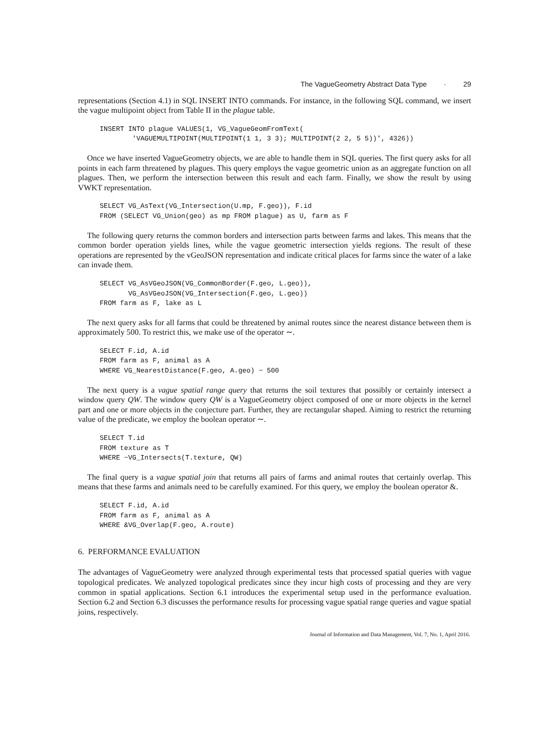The VagueGeometry Abstract Data Type · 29
representations (Section 4.1) in SQL INSERT INTO commands. For instance, in the following SQL command, we insert the vague multipoint object from Table II in the plague table.
INSERT INTO plague VALUES(1, VG_VagueGeomFromText(
        'VAGUEMULTIPOINT(MULTIPOINT(1 1, 3 3); MULTIPOINT(2 2, 5 5))', 4326))
Once we have inserted VagueGeometry objects, we are able to handle them in SQL queries. The first query asks for all points in each farm threatened by plagues. This query employs the vague geometric union as an aggregate function on all plagues. Then, we perform the intersection between this result and each farm. Finally, we show the result by using VWKT representation.
SELECT VG_AsText(VG_Intersection(U.mp, F.geo)), F.id
FROM (SELECT VG_Union(geo) as mp FROM plague) as U, farm as F
The following query returns the common borders and intersection parts between farms and lakes. This means that the common border operation yields lines, while the vague geometric intersection yields regions. The result of these operations are represented by the vGeoJSON representation and indicate critical places for farms since the water of a lake can invade them.
SELECT VG_AsVGeoJSON(VG_CommonBorder(F.geo, L.geo)),
       VG_AsVGeoJSON(VG_Intersection(F.geo, L.geo))
FROM farm as F, lake as L
The next query asks for all farms that could be threatened by animal routes since the nearest distance between them is approximately 500. To restrict this, we make use of the operator ∼.
SELECT F.id, A.id
FROM farm as F, animal as A
WHERE VG_NearestDistance(F.geo, A.geo) ~ 500
The next query is a vague spatial range query that returns the soil textures that possibly or certainly intersect a window query QW. The window query QW is a VagueGeometry object composed of one or more objects in the kernel part and one or more objects in the conjecture part. Further, they are rectangular shaped. Aiming to restrict the returning value of the predicate, we employ the boolean operator ∼.
SELECT T.id
FROM texture as T
WHERE ~VG_Intersects(T.texture, QW)
The final query is a vague spatial join that returns all pairs of farms and animal routes that certainly overlap. This means that these farms and animals need to be carefully examined. For this query, we employ the boolean operator &.
SELECT F.id, A.id
FROM farm as F, animal as A
WHERE &VG_Overlap(F.geo, A.route)
6. PERFORMANCE EVALUATION
The advantages of VagueGeometry were analyzed through experimental tests that processed spatial queries with vague topological predicates. We analyzed topological predicates since they incur high costs of processing and they are very common in spatial applications. Section 6.1 introduces the experimental setup used in the performance evaluation. Section 6.2 and Section 6.3 discusses the performance results for processing vague spatial range queries and vague spatial joins, respectively.
Journal of Information and Data Management, Vol. 7, No. 1, April 2016.